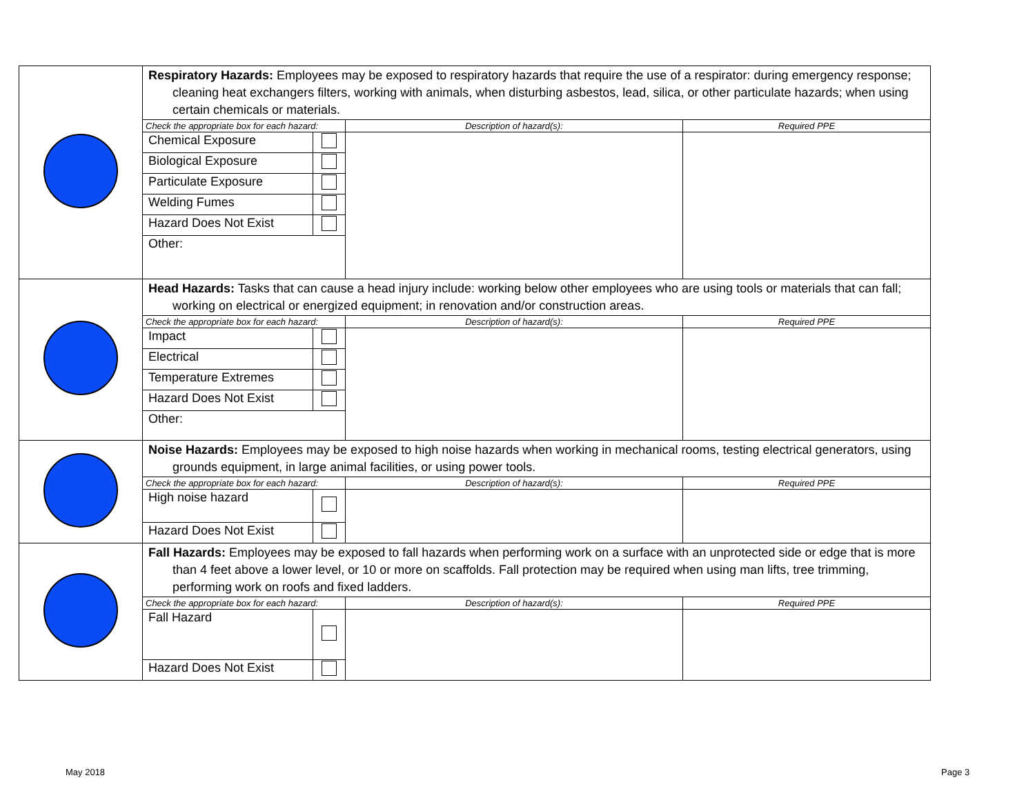| | Respiratory Hazards: Employees may be exposed to respiratory hazards that require the use of a respirator: during emergency response; cleaning heat exchangers filters, working with animals, when disturbing asbestos, lead, silica, or other particulate hazards; when using certain chemicals or materials. | | | |
| | Check the appropriate box for each hazard: | | Description of hazard(s): | Required PPE |
| | Chemical Exposure | | | |
| | Biological Exposure | | | |
| | Particulate Exposure | | | |
| | Welding Fumes | | | |
| | Hazard Does Not Exist | | | |
| | Other: | | | |
| | Head Hazards: Tasks that can cause a head injury include: working below other employees who are using tools or materials that can fall; working on electrical or energized equipment; in renovation and/or construction areas. | | | |
| | Check the appropriate box for each hazard: | | Description of hazard(s): | Required PPE |
| | Impact | | | |
| | Electrical | | | |
| | Temperature Extremes | | | |
| | Hazard Does Not Exist | | | |
| | Other: | | | |
| | Noise Hazards: Employees may be exposed to high noise hazards when working in mechanical rooms, testing electrical generators, using grounds equipment, in large animal facilities, or using power tools. | | | |
| | Check the appropriate box for each hazard: | | Description of hazard(s): | Required PPE |
| | High noise hazard | | | |
| | Hazard Does Not Exist | | | |
| | Fall Hazards: Employees may be exposed to fall hazards when performing work on a surface with an unprotected side or edge that is more than 4 feet above a lower level, or 10 or more on scaffolds. Fall protection may be required when using man lifts, tree trimming, performing work on roofs and fixed ladders. | | | |
| | Check the appropriate box for each hazard: | | Description of hazard(s): | Required PPE |
| | Fall Hazard | | | |
| | Hazard Does Not Exist | | | |
May 2018 Page 3